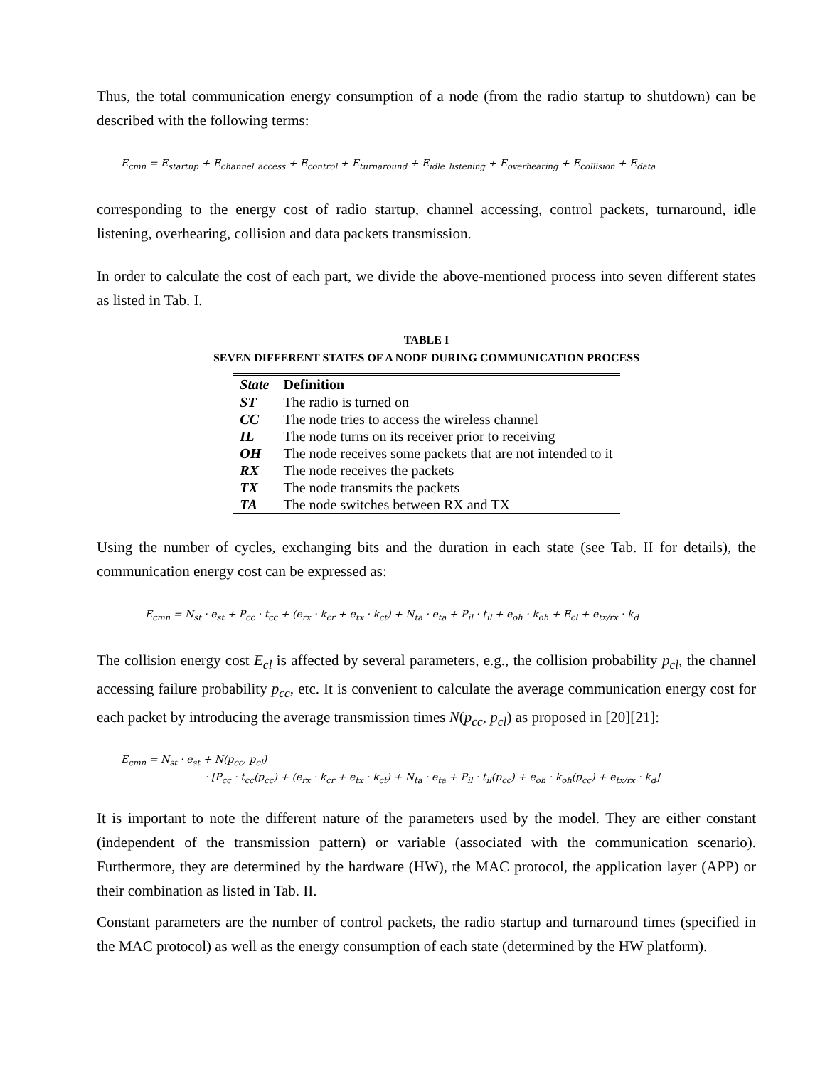Thus, the total communication energy consumption of a node (from the radio startup to shutdown) can be described with the following terms:
E<sub>cmn</sub> = E<sub>startup</sub> + E<sub>channel_access</sub> + E<sub>control</sub> + E<sub>turnaround</sub> + E<sub>idle_listening</sub> + E<sub>overhearing</sub> + E<sub>collision</sub> + E<sub>data</sub>
corresponding to the energy cost of radio startup, channel accessing, control packets, turnaround, idle listening, overhearing, collision and data packets transmission.
In order to calculate the cost of each part, we divide the above-mentioned process into seven different states as listed in Tab. I.
TABLE I
SEVEN DIFFERENT STATES OF A NODE DURING COMMUNICATION PROCESS
| State | Definition |
| --- | --- |
| ST | The radio is turned on |
| CC | The node tries to access the wireless channel |
| IL | The node turns on its receiver prior to receiving |
| OH | The node receives some packets that are not intended to it |
| RX | The node receives the packets |
| TX | The node transmits the packets |
| TA | The node switches between RX and TX |
Using the number of cycles, exchanging bits and the duration in each state (see Tab. II for details), the communication energy cost can be expressed as:
E<sub>cmn</sub> = N<sub>st</sub> · e<sub>st</sub> + P<sub>cc</sub> · t<sub>cc</sub> + (e<sub>rx</sub> · k<sub>cr</sub> + e<sub>tx</sub> · k<sub>ct</sub>) + N<sub>ta</sub> · e<sub>ta</sub> + P<sub>il</sub> · t<sub>il</sub> + e<sub>oh</sub> · k<sub>oh</sub> + E<sub>cl</sub> + e<sub>tx/rx</sub> · k<sub>d</sub>
The collision energy cost E<sub>cl</sub> is affected by several parameters, e.g., the collision probability p<sub>cl</sub>, the channel accessing failure probability p<sub>cc</sub>, etc. It is convenient to calculate the average communication energy cost for each packet by introducing the average transmission times N(p<sub>cc</sub>, p<sub>cl</sub>) as proposed in [20][21]:
E<sub>cmn</sub> = N<sub>st</sub> · e<sub>st</sub> + N(p<sub>cc</sub>, p<sub>cl</sub>)
· [P<sub>cc</sub> · t<sub>cc</sub>(p<sub>cc</sub>) + (e<sub>rx</sub> · k<sub>cr</sub> + e<sub>tx</sub> · k<sub>ct</sub>) + N<sub>ta</sub> · e<sub>ta</sub> + P<sub>il</sub> · t<sub>il</sub>(p<sub>cc</sub>) + e<sub>oh</sub> · k<sub>oh</sub>(p<sub>cc</sub>) + e<sub>tx/rx</sub> · k<sub>d</sub>]
It is important to note the different nature of the parameters used by the model. They are either constant (independent of the transmission pattern) or variable (associated with the communication scenario). Furthermore, they are determined by the hardware (HW), the MAC protocol, the application layer (APP) or their combination as listed in Tab. II.
Constant parameters are the number of control packets, the radio startup and turnaround times (specified in the MAC protocol) as well as the energy consumption of each state (determined by the HW platform).